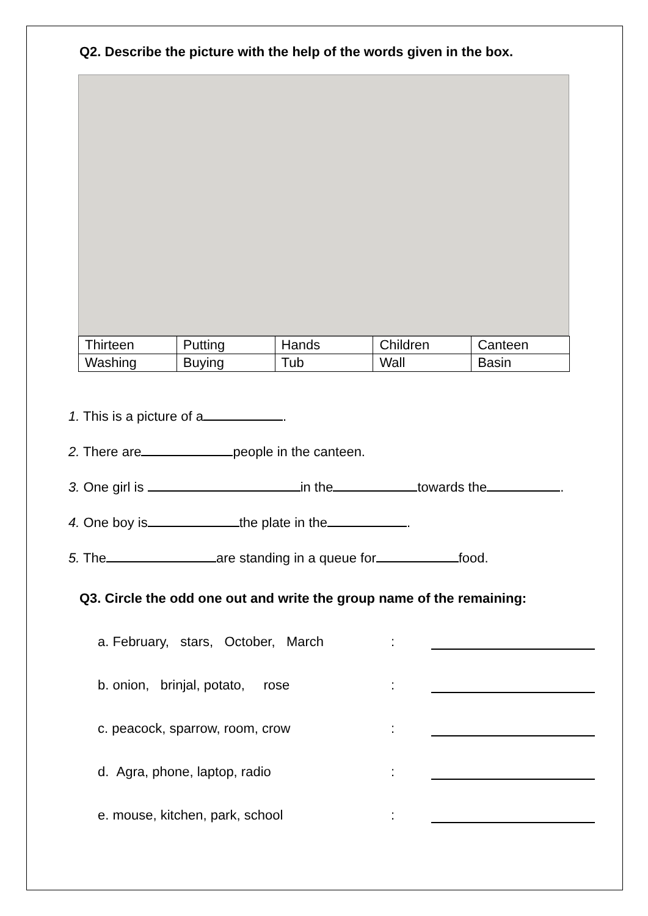Q2. Describe the picture with the help of the words given in the box.
| Thirteen | Putting | Hands | Children | Canteen |
| Washing | Buying | Tub | Wall | Basin |
1. This is a picture of a .
2. There are people in the canteen.
3. One girl is in the towards the .
4. One boy is the plate in the .
5. The are standing in a queue for food.
Q3. Circle the odd one out and write the group name of the remaining:
a. February, stars, October, March:
b. onion, brinjal, potato, rose:
c. peacock, sparrow, room, crow:
d. Agra, phone, laptop, radio:
e. mouse, kitchen, park, school: